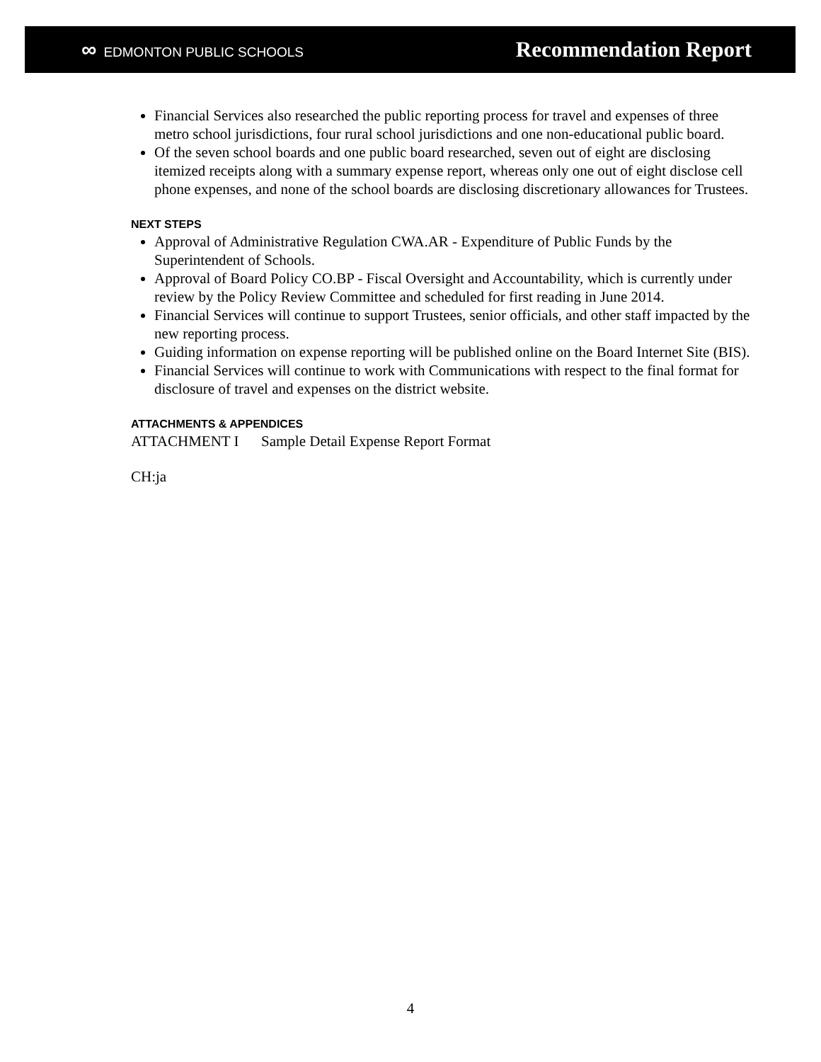∞ EDMONTON PUBLIC SCHOOLS
Recommendation Report
Financial Services also researched the public reporting process for travel and expenses of three metro school jurisdictions, four rural school jurisdictions and one non-educational public board.
Of the seven school boards and one public board researched, seven out of eight are disclosing itemized receipts along with a summary expense report, whereas only one out of eight disclose cell phone expenses, and none of the school boards are disclosing discretionary allowances for Trustees.
NEXT STEPS
Approval of Administrative Regulation CWA.AR - Expenditure of Public Funds by the Superintendent of Schools.
Approval of Board Policy CO.BP - Fiscal Oversight and Accountability, which is currently under review by the Policy Review Committee and scheduled for first reading in June 2014.
Financial Services will continue to support Trustees, senior officials, and other staff impacted by the new reporting process.
Guiding information on expense reporting will be published online on the Board Internet Site (BIS).
Financial Services will continue to work with Communications with respect to the final format for disclosure of travel and expenses on the district website.
ATTACHMENTS & APPENDICES
ATTACHMENT I Sample Detail Expense Report Format
CH:ja
4